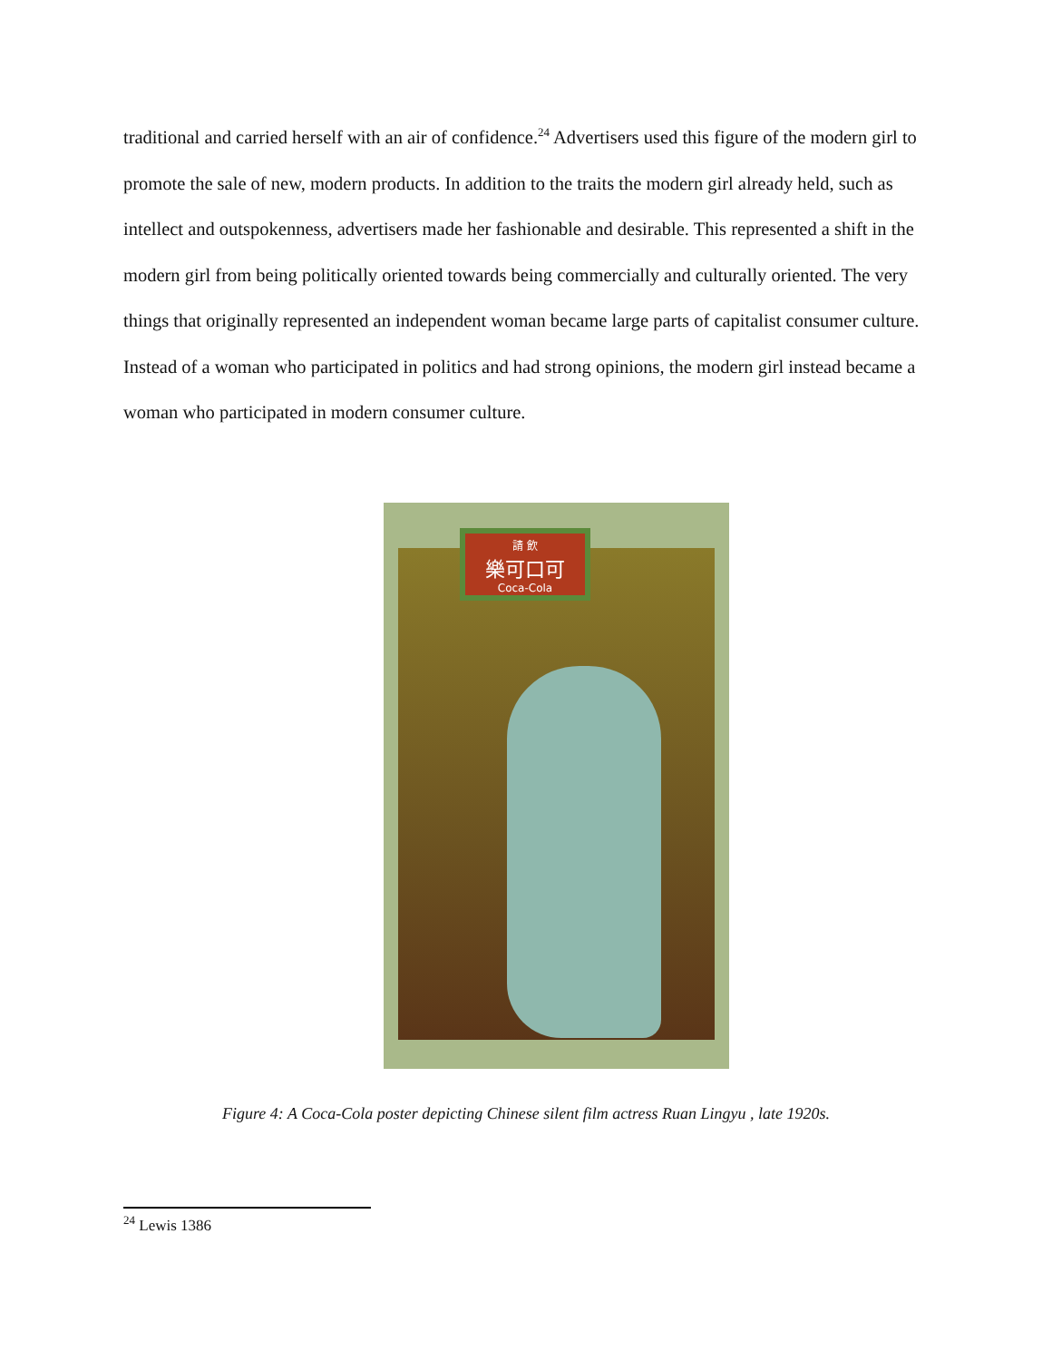traditional and carried herself with an air of confidence.<sup>24</sup> Advertisers used this figure of the modern girl to promote the sale of new, modern products. In addition to the traits the modern girl already held, such as intellect and outspokenness, advertisers made her fashionable and desirable. This represented a shift in the modern girl from being politically oriented towards being commercially and culturally oriented. The very things that originally represented an independent woman became large parts of capitalist consumer culture. Instead of a woman who participated in politics and had strong opinions, the modern girl instead became a woman who participated in modern consumer culture.
請 飲
樂可口可
Coca-Cola
Figure 4: A Coca-Cola poster depicting Chinese silent film actress Ruan Lingyu , late 1920s.
<sup>24</sup> Lewis 1386